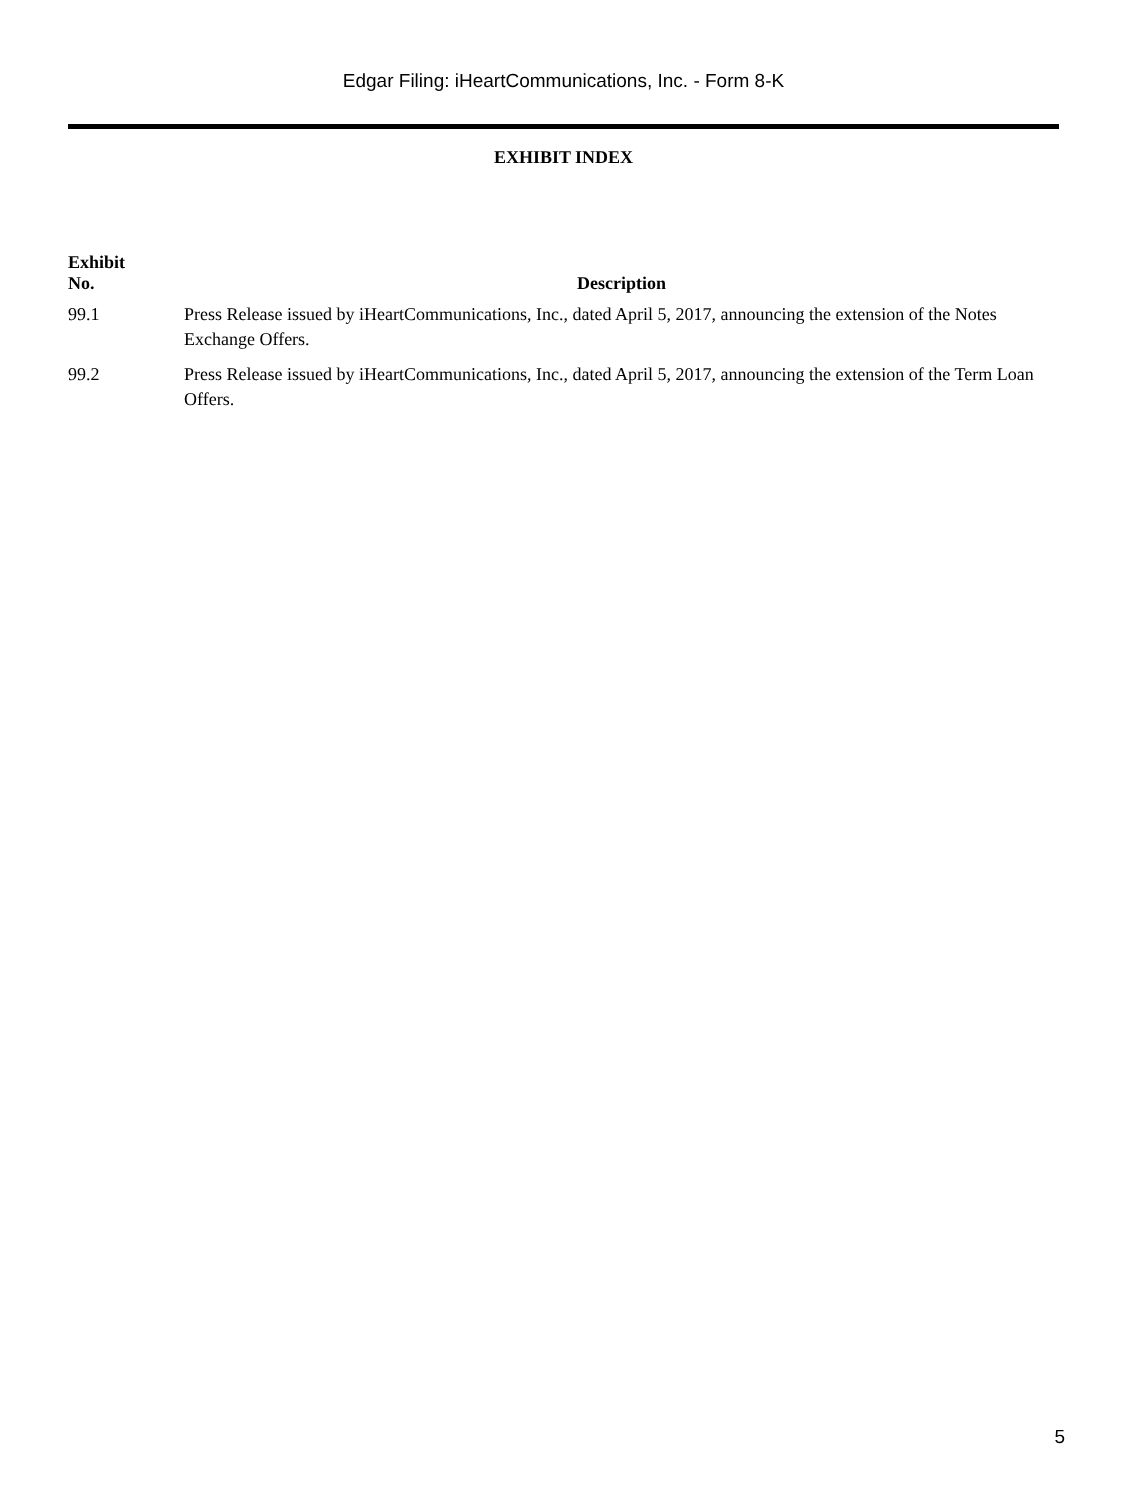Edgar Filing: iHeartCommunications, Inc. - Form 8-K
EXHIBIT INDEX
| Exhibit No. | Description |
| --- | --- |
| 99.1 | Press Release issued by iHeartCommunications, Inc., dated April 5, 2017, announcing the extension of the Notes Exchange Offers. |
| 99.2 | Press Release issued by iHeartCommunications, Inc., dated April 5, 2017, announcing the extension of the Term Loan Offers. |
5